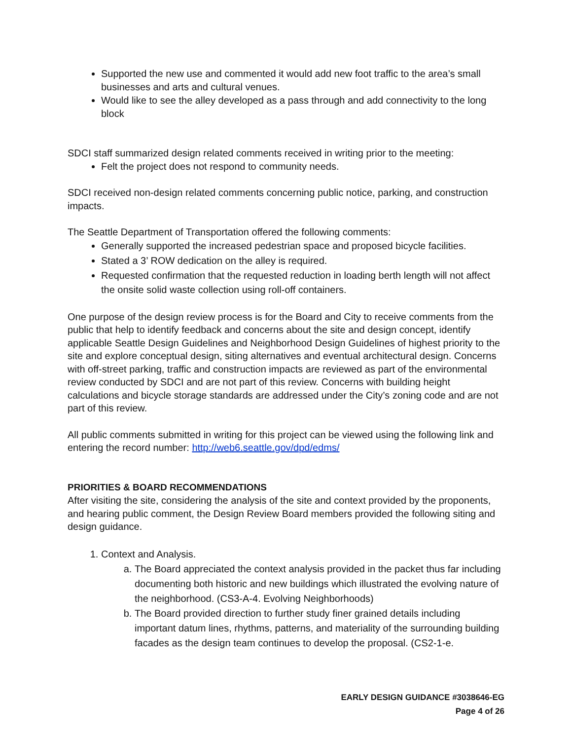Supported the new use and commented it would add new foot traffic to the area’s small businesses and arts and cultural venues.
Would like to see the alley developed as a pass through and add connectivity to the long block
SDCI staff summarized design related comments received in writing prior to the meeting:
Felt the project does not respond to community needs.
SDCI received non-design related comments concerning public notice, parking, and construction impacts.
The Seattle Department of Transportation offered the following comments:
Generally supported the increased pedestrian space and proposed bicycle facilities.
Stated a 3’ ROW dedication on the alley is required.
Requested confirmation that the requested reduction in loading berth length will not affect the onsite solid waste collection using roll-off containers.
One purpose of the design review process is for the Board and City to receive comments from the public that help to identify feedback and concerns about the site and design concept, identify applicable Seattle Design Guidelines and Neighborhood Design Guidelines of highest priority to the site and explore conceptual design, siting alternatives and eventual architectural design. Concerns with off-street parking, traffic and construction impacts are reviewed as part of the environmental review conducted by SDCI and are not part of this review. Concerns with building height calculations and bicycle storage standards are addressed under the City’s zoning code and are not part of this review.
All public comments submitted in writing for this project can be viewed using the following link and entering the record number: http://web6.seattle.gov/dpd/edms/
PRIORITIES & BOARD RECOMMENDATIONS
After visiting the site, considering the analysis of the site and context provided by the proponents, and hearing public comment, the Design Review Board members provided the following siting and design guidance.
1. Context and Analysis.
a. The Board appreciated the context analysis provided in the packet thus far including documenting both historic and new buildings which illustrated the evolving nature of the neighborhood. (CS3-A-4. Evolving Neighborhoods)
b. The Board provided direction to further study finer grained details including important datum lines, rhythms, patterns, and materiality of the surrounding building facades as the design team continues to develop the proposal. (CS2-1-e.
EARLY DESIGN GUIDANCE #3038646-EG
Page 4 of 26